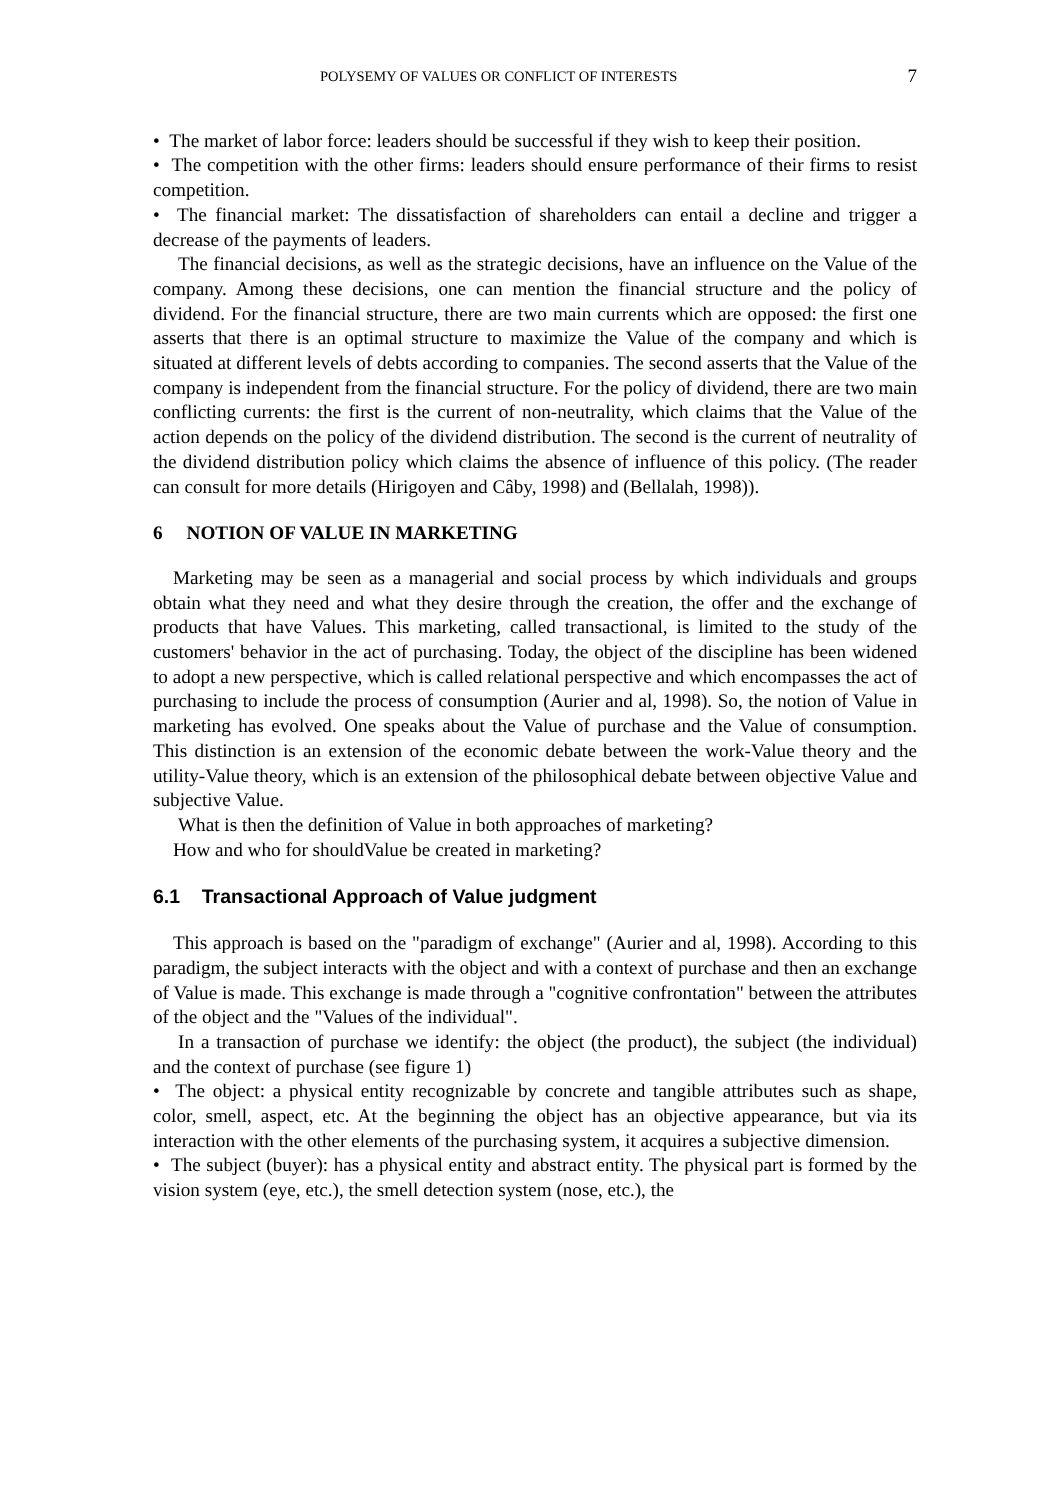POLYSEMY OF VALUES OR CONFLICT OF INTERESTS 7
• The market of labor force: leaders should be successful if they wish to keep their position.
• The competition with the other firms: leaders should ensure performance of their firms to resist competition.
• The financial market: The dissatisfaction of shareholders can entail a decline and trigger a decrease of the payments of leaders.
The financial decisions, as well as the strategic decisions, have an influence on the Value of the company. Among these decisions, one can mention the financial structure and the policy of dividend. For the financial structure, there are two main currents which are opposed: the first one asserts that there is an optimal structure to maximize the Value of the company and which is situated at different levels of debts according to companies. The second asserts that the Value of the company is independent from the financial structure. For the policy of dividend, there are two main conflicting currents: the first is the current of non-neutrality, which claims that the Value of the action depends on the policy of the dividend distribution. The second is the current of neutrality of the dividend distribution policy which claims the absence of influence of this policy. (The reader can consult for more details (Hirigoyen and Câby, 1998) and (Bellalah, 1998)).
6 NOTION OF VALUE IN MARKETING
Marketing may be seen as a managerial and social process by which individuals and groups obtain what they need and what they desire through the creation, the offer and the exchange of products that have Values. This marketing, called transactional, is limited to the study of the customers' behavior in the act of purchasing. Today, the object of the discipline has been widened to adopt a new perspective, which is called relational perspective and which encompasses the act of purchasing to include the process of consumption (Aurier and al, 1998). So, the notion of Value in marketing has evolved. One speaks about the Value of purchase and the Value of consumption. This distinction is an extension of the economic debate between the work-Value theory and the utility-Value theory, which is an extension of the philosophical debate between objective Value and subjective Value.
What is then the definition of Value in both approaches of marketing?
How and who for shouldValue be created in marketing?
6.1 Transactional Approach of Value judgment
This approach is based on the "paradigm of exchange" (Aurier and al, 1998). According to this paradigm, the subject interacts with the object and with a context of purchase and then an exchange of Value is made. This exchange is made through a "cognitive confrontation" between the attributes of the object and the "Values of the individual".
In a transaction of purchase we identify: the object (the product), the subject (the individual) and the context of purchase (see figure 1)
• The object: a physical entity recognizable by concrete and tangible attributes such as shape, color, smell, aspect, etc. At the beginning the object has an objective appearance, but via its interaction with the other elements of the purchasing system, it acquires a subjective dimension.
• The subject (buyer): has a physical entity and abstract entity. The physical part is formed by the vision system (eye, etc.), the smell detection system (nose, etc.), the